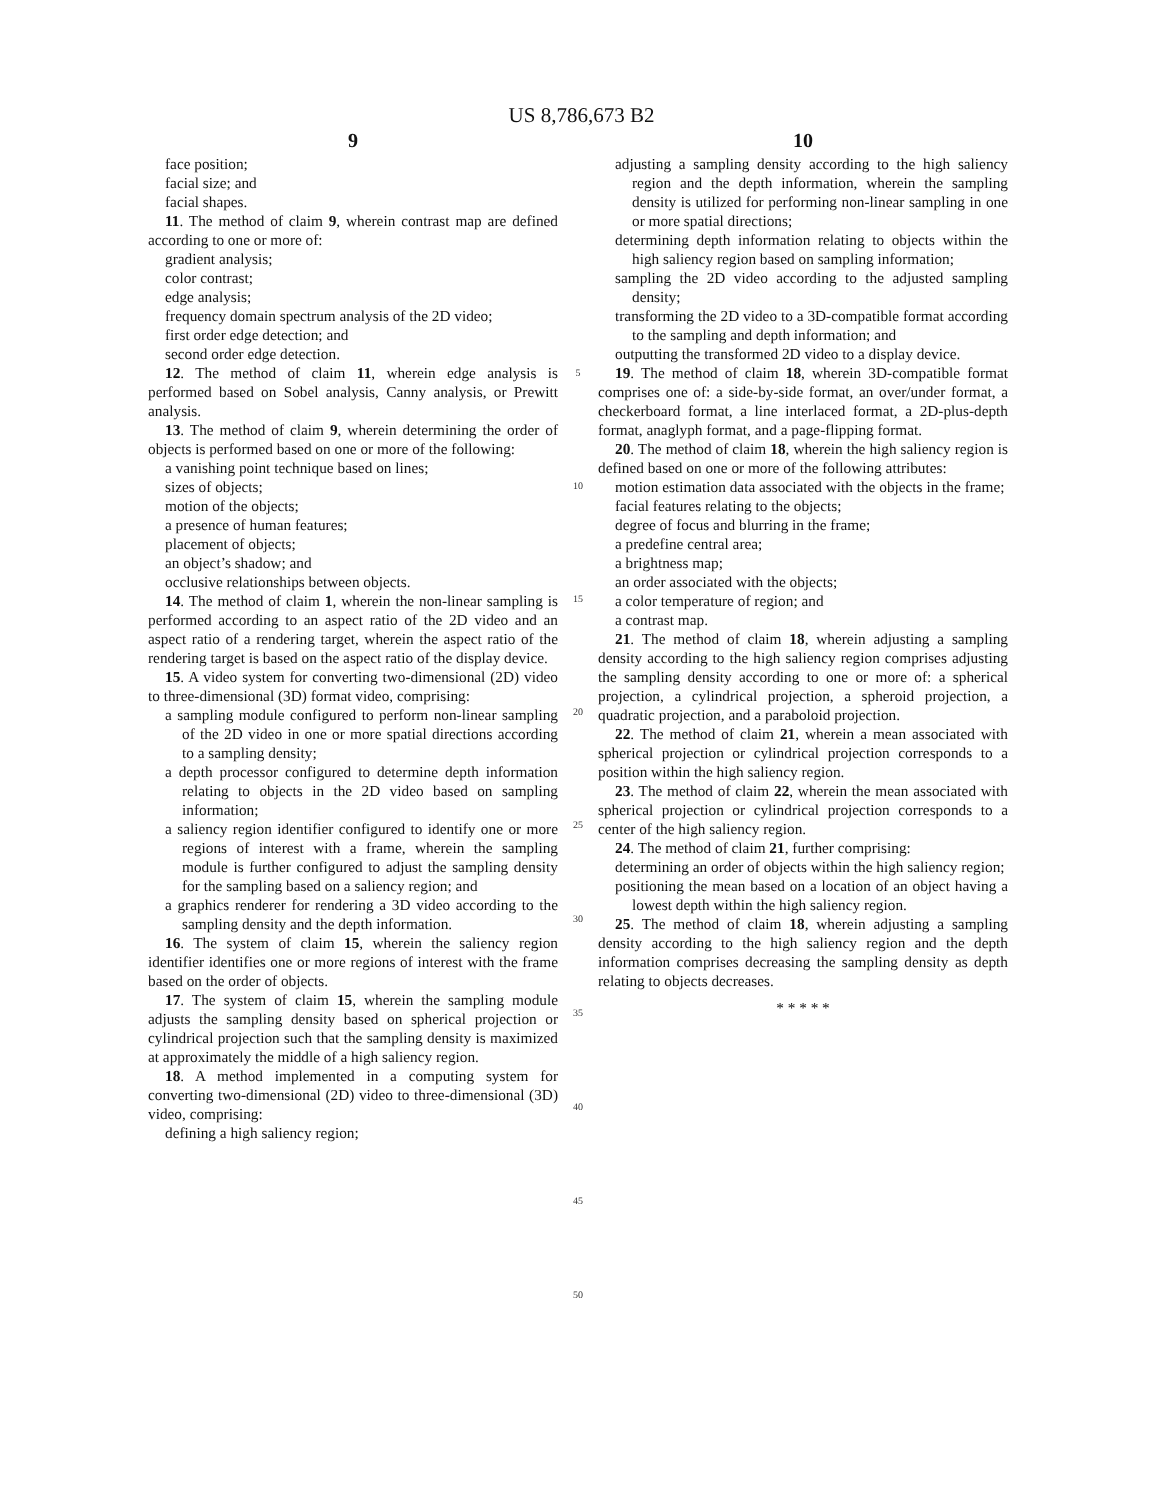US 8,786,673 B2
9
face position;
facial size; and
facial shapes.
11. The method of claim 9, wherein contrast map are defined according to one or more of:
gradient analysis;
color contrast;
edge analysis;
frequency domain spectrum analysis of the 2D video;
first order edge detection; and
second order edge detection.
12. The method of claim 11, wherein edge analysis is performed based on Sobel analysis, Canny analysis, or Prewitt analysis.
13. The method of claim 9, wherein determining the order of objects is performed based on one or more of the following:
a vanishing point technique based on lines;
sizes of objects;
motion of the objects;
a presence of human features;
placement of objects;
an object’s shadow; and
occlusive relationships between objects.
14. The method of claim 1, wherein the non-linear sampling is performed according to an aspect ratio of the 2D video and an aspect ratio of a rendering target, wherein the aspect ratio of the rendering target is based on the aspect ratio of the display device.
15. A video system for converting two-dimensional (2D) video to three-dimensional (3D) format video, comprising:
a sampling module configured to perform non-linear sampling of the 2D video in one or more spatial directions according to a sampling density;
a depth processor configured to determine depth information relating to objects in the 2D video based on sampling information;
a saliency region identifier configured to identify one or more regions of interest with a frame, wherein the sampling module is further configured to adjust the sampling density for the sampling based on a saliency region; and
a graphics renderer for rendering a 3D video according to the sampling density and the depth information.
16. The system of claim 15, wherein the saliency region identifier identifies one or more regions of interest with the frame based on the order of objects.
17. The system of claim 15, wherein the sampling module adjusts the sampling density based on spherical projection or cylindrical projection such that the sampling density is maximized at approximately the middle of a high saliency region.
18. A method implemented in a computing system for converting two-dimensional (2D) video to three-dimensional (3D) video, comprising:
defining a high saliency region;
5
10
15
20
25
30
35
40
45
50
10
adjusting a sampling density according to the high saliency region and the depth information, wherein the sampling density is utilized for performing non-linear sampling in one or more spatial directions;
determining depth information relating to objects within the high saliency region based on sampling information;
sampling the 2D video according to the adjusted sampling density;
transforming the 2D video to a 3D-compatible format according to the sampling and depth information; and
outputting the transformed 2D video to a display device.
19. The method of claim 18, wherein 3D-compatible format comprises one of: a side-by-side format, an over/under format, a checkerboard format, a line interlaced format, a 2D-plus-depth format, anaglyph format, and a page-flipping format.
20. The method of claim 18, wherein the high saliency region is defined based on one or more of the following attributes:
motion estimation data associated with the objects in the frame;
facial features relating to the objects;
degree of focus and blurring in the frame;
a predefine central area;
a brightness map;
an order associated with the objects;
a color temperature of region; and
a contrast map.
21. The method of claim 18, wherein adjusting a sampling density according to the high saliency region comprises adjusting the sampling density according to one or more of: a spherical projection, a cylindrical projection, a spheroid projection, a quadratic projection, and a paraboloid projection.
22. The method of claim 21, wherein a mean associated with spherical projection or cylindrical projection corresponds to a position within the high saliency region.
23. The method of claim 22, wherein the mean associated with spherical projection or cylindrical projection corresponds to a center of the high saliency region.
24. The method of claim 21, further comprising:
determining an order of objects within the high saliency region;
positioning the mean based on a location of an object having a lowest depth within the high saliency region.
25. The method of claim 18, wherein adjusting a sampling density according to the high saliency region and the depth information comprises decreasing the sampling density as depth relating to objects decreases.
* * * * *